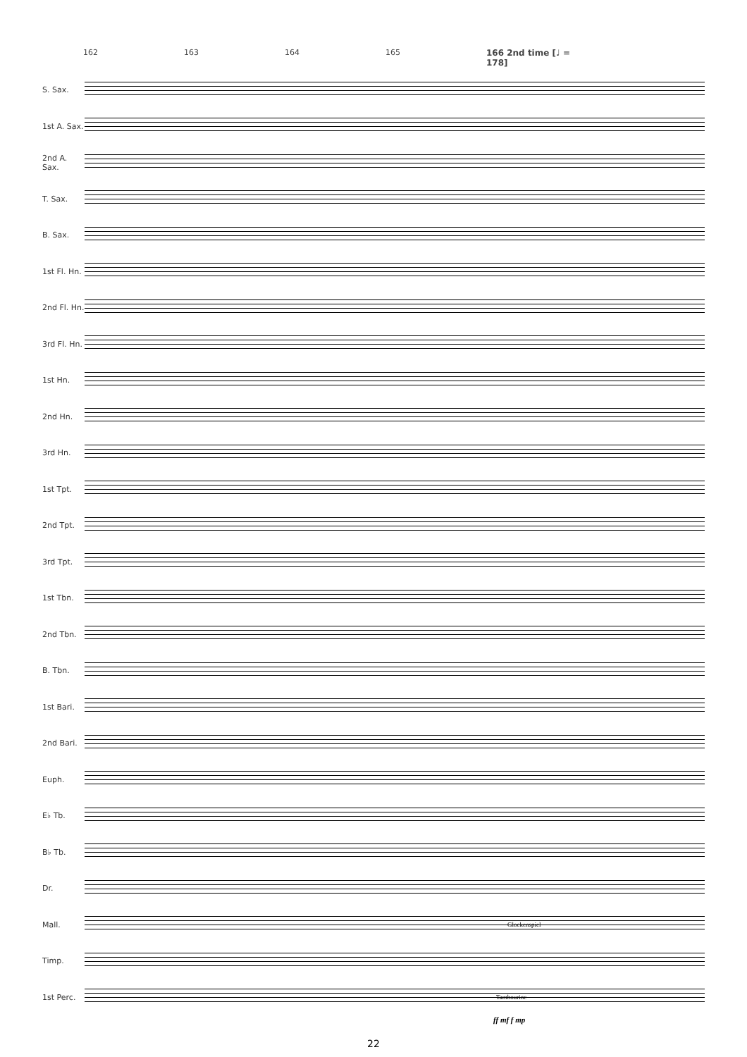162 163 164 165 166 2nd time [♩ = 178]
S. Sax.
1st A. Sax.
2nd A. Sax.
T. Sax.
B. Sax.
1st Fl. Hn.
2nd Fl. Hn.
3rd Fl. Hn.
1st Hn.
2nd Hn.
3rd Hn.
1st Tpt.
2nd Tpt.
3rd Tpt.
1st Tbn.
2nd Tbn.
B. Tbn.
1st Bari.
2nd Bari.
Euph.
E♭ Tb.
B♭ Tb.
Dr.
Mall.
Glockenspiel
Timp.
1st Perc.
Tambourine
ff mf f mp
22